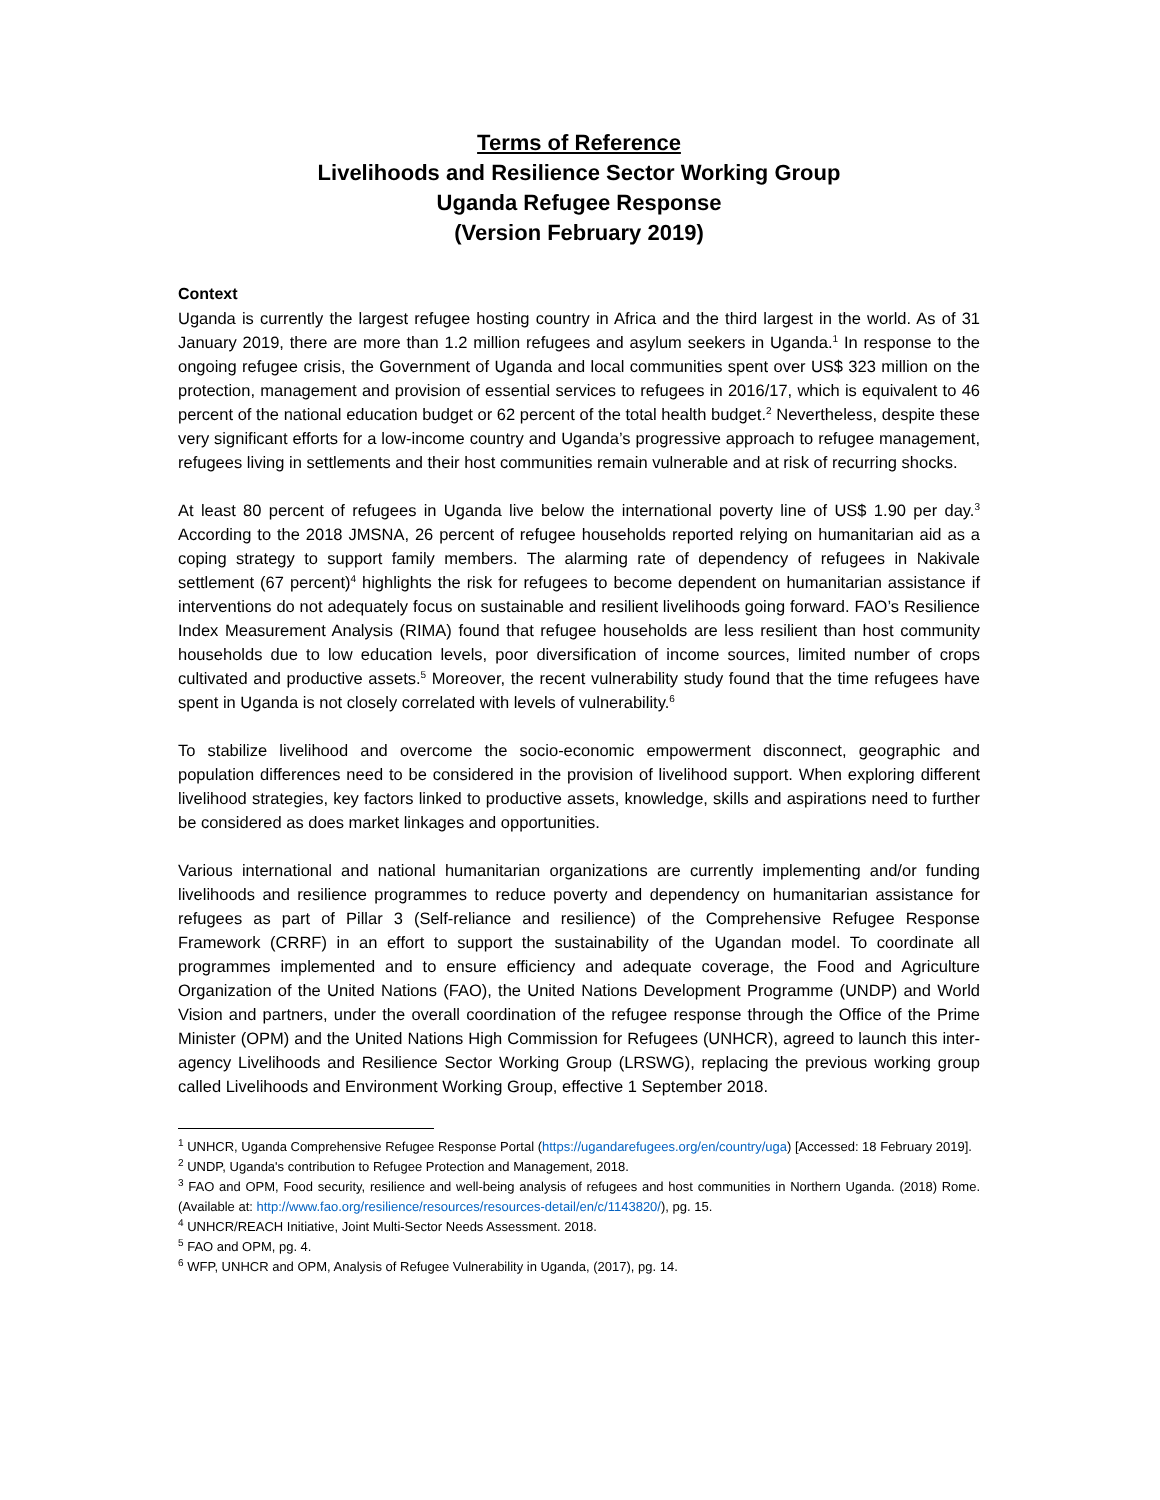Terms of Reference
Livelihoods and Resilience Sector Working Group
Uganda Refugee Response
(Version February 2019)
Context
Uganda is currently the largest refugee hosting country in Africa and the third largest in the world. As of 31 January 2019, there are more than 1.2 million refugees and asylum seekers in Uganda.<sup>1</sup> In response to the ongoing refugee crisis, the Government of Uganda and local communities spent over US$ 323 million on the protection, management and provision of essential services to refugees in 2016/17, which is equivalent to 46 percent of the national education budget or 62 percent of the total health budget.<sup>2</sup> Nevertheless, despite these very significant efforts for a low-income country and Uganda’s progressive approach to refugee management, refugees living in settlements and their host communities remain vulnerable and at risk of recurring shocks.
At least 80 percent of refugees in Uganda live below the international poverty line of US$ 1.90 per day.<sup>3</sup> According to the 2018 JMSNA, 26 percent of refugee households reported relying on humanitarian aid as a coping strategy to support family members. The alarming rate of dependency of refugees in Nakivale settlement (67 percent)<sup>4</sup> highlights the risk for refugees to become dependent on humanitarian assistance if interventions do not adequately focus on sustainable and resilient livelihoods going forward. FAO’s Resilience Index Measurement Analysis (RIMA) found that refugee households are less resilient than host community households due to low education levels, poor diversification of income sources, limited number of crops cultivated and productive assets.<sup>5</sup> Moreover, the recent vulnerability study found that the time refugees have spent in Uganda is not closely correlated with levels of vulnerability.<sup>6</sup>
To stabilize livelihood and overcome the socio-economic empowerment disconnect, geographic and population differences need to be considered in the provision of livelihood support. When exploring different livelihood strategies, key factors linked to productive assets, knowledge, skills and aspirations need to further be considered as does market linkages and opportunities.
Various international and national humanitarian organizations are currently implementing and/or funding livelihoods and resilience programmes to reduce poverty and dependency on humanitarian assistance for refugees as part of Pillar 3 (Self-reliance and resilience) of the Comprehensive Refugee Response Framework (CRRF) in an effort to support the sustainability of the Ugandan model. To coordinate all programmes implemented and to ensure efficiency and adequate coverage, the Food and Agriculture Organization of the United Nations (FAO), the United Nations Development Programme (UNDP) and World Vision and partners, under the overall coordination of the refugee response through the Office of the Prime Minister (OPM) and the United Nations High Commission for Refugees (UNHCR), agreed to launch this inter-agency Livelihoods and Resilience Sector Working Group (LRSWG), replacing the previous working group called Livelihoods and Environment Working Group, effective 1 September 2018.
<sup>1</sup> UNHCR, Uganda Comprehensive Refugee Response Portal (https://ugandarefugees.org/en/country/uga) [Accessed: 18 February 2019].
<sup>2</sup> UNDP, Uganda's contribution to Refugee Protection and Management, 2018.
<sup>3</sup> FAO and OPM, Food security, resilience and well-being analysis of refugees and host communities in Northern Uganda. (2018) Rome. (Available at: http://www.fao.org/resilience/resources/resources-detail/en/c/1143820/), pg. 15.
<sup>4</sup> UNHCR/REACH Initiative, Joint Multi-Sector Needs Assessment. 2018.
<sup>5</sup> FAO and OPM, pg. 4.
<sup>6</sup> WFP, UNHCR and OPM, Analysis of Refugee Vulnerability in Uganda, (2017), pg. 14.